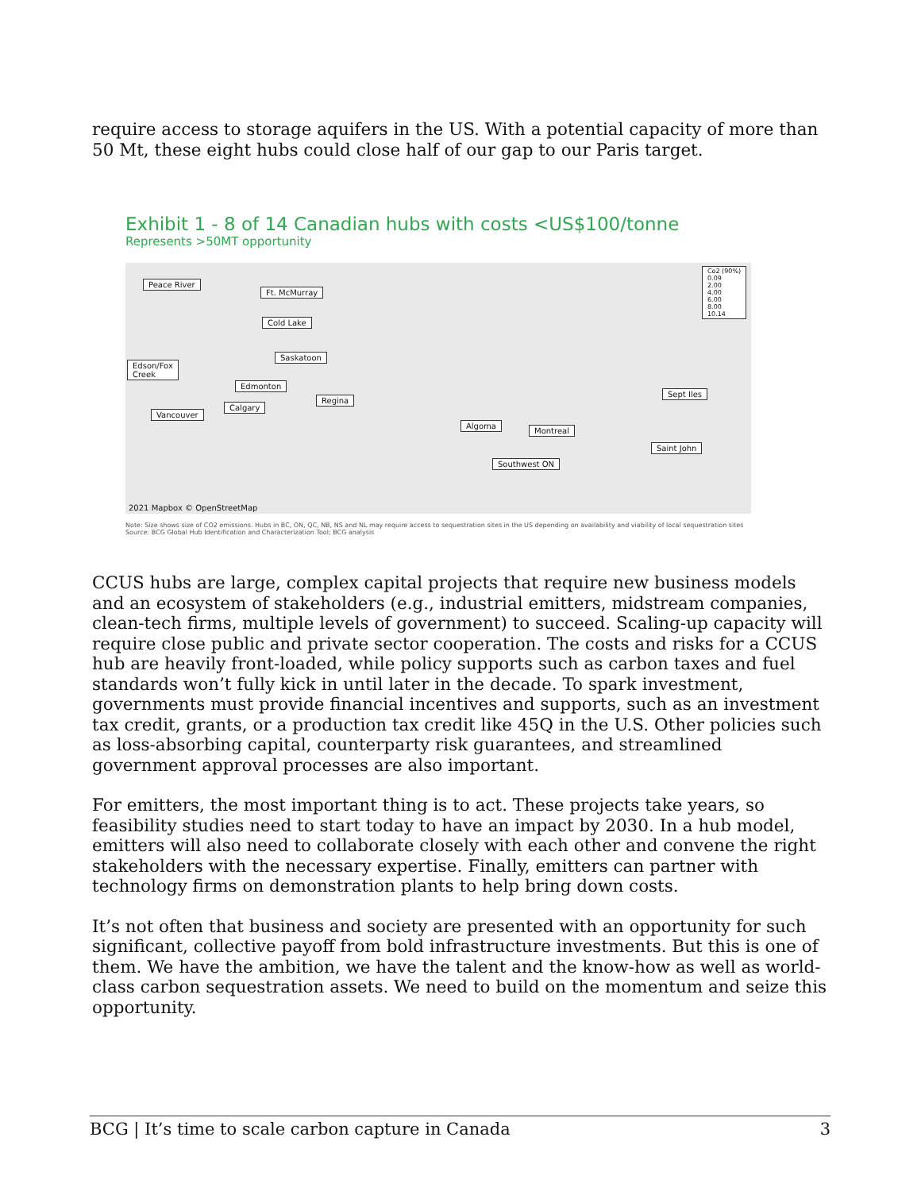require access to storage aquifers in the US. With a potential capacity of more than 50 Mt, these eight hubs could close half of our gap to our Paris target.
Exhibit 1 - 8 of 14 Canadian hubs with costs <US$100/tonne
Represents >50MT opportunity
Peace River
Ft. McMurray
Cold Lake
Edson/Fox
Creek
Saskatoon
Edmonton
Regina
Calgary
Vancouver
Algoma
Montreal
Sept Iles
Saint John
Southwest ON
Co2 (90%)
0.09
2.00
4.00
6.00
8.00
10.14
2021 Mapbox © OpenStreetMap
Note: Size shows size of CO2 emissions. Hubs in BC, ON, QC, NB, NS and NL may require access to sequestration sites in the US depending on availability and viability of local sequestration sites
Source: BCG Global Hub Identification and Characterization Tool; BCG analysis
CCUS hubs are large, complex capital projects that require new business models and an ecosystem of stakeholders (e.g., industrial emitters, midstream companies, clean-tech firms, multiple levels of government) to succeed. Scaling-up capacity will require close public and private sector cooperation. The costs and risks for a CCUS hub are heavily front-loaded, while policy supports such as carbon taxes and fuel standards won’t fully kick in until later in the decade. To spark investment, governments must provide financial incentives and supports, such as an investment tax credit, grants, or a production tax credit like 45Q in the U.S. Other policies such as loss-absorbing capital, counterparty risk guarantees, and streamlined government approval processes are also important.
For emitters, the most important thing is to act. These projects take years, so feasibility studies need to start today to have an impact by 2030. In a hub model, emitters will also need to collaborate closely with each other and convene the right stakeholders with the necessary expertise. Finally, emitters can partner with technology firms on demonstration plants to help bring down costs.
It’s not often that business and society are presented with an opportunity for such significant, collective payoff from bold infrastructure investments. But this is one of them. We have the ambition, we have the talent and the know-how as well as world-class carbon sequestration assets. We need to build on the momentum and seize this opportunity.
BCG | It’s time to scale carbon capture in Canada 3